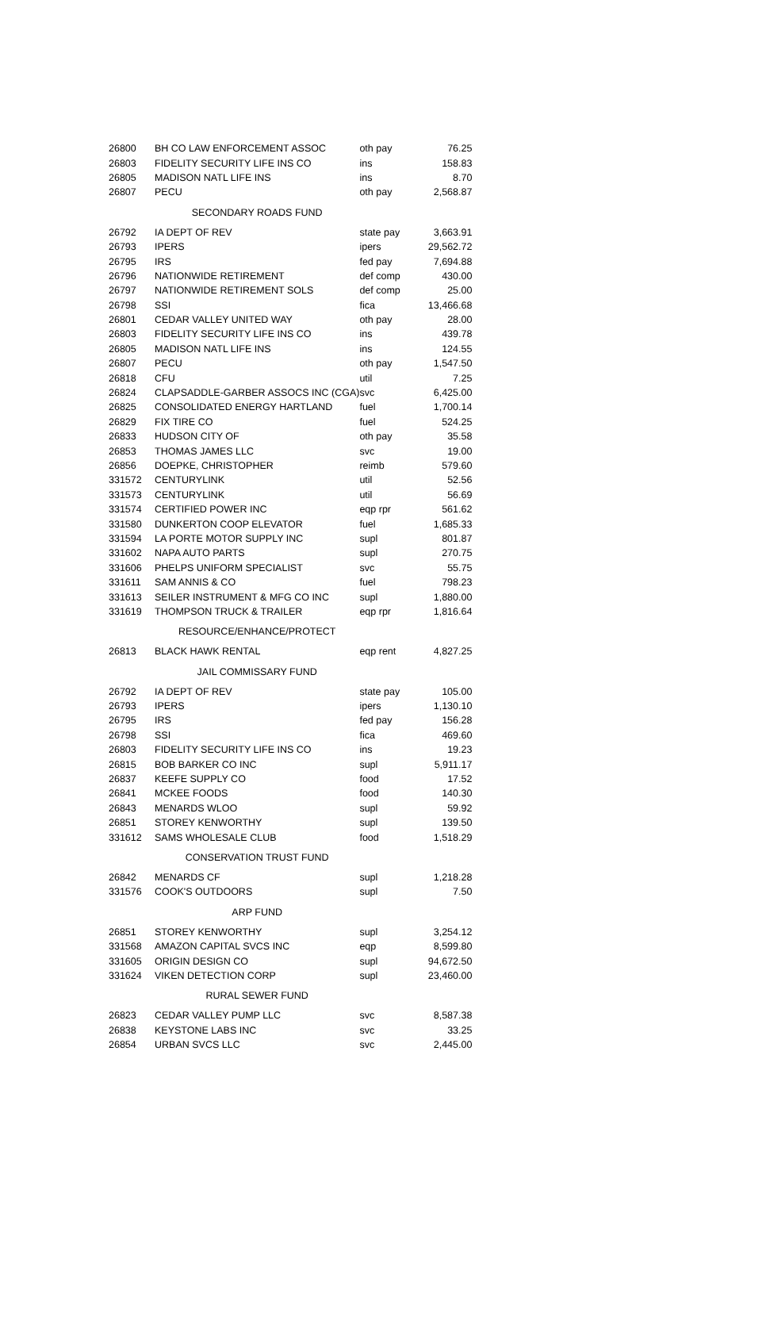| 26800 | BH CO LAW ENFORCEMENT ASSOC | oth pay | 76.25 |
| 26803 | FIDELITY SECURITY LIFE INS CO | ins | 158.83 |
| 26805 | MADISON NATL LIFE INS | ins | 8.70 |
| 26807 | PECU | oth pay | 2,568.87 |
| | SECONDARY ROADS FUND | | |
| 26792 | IA DEPT OF REV | state pay | 3,663.91 |
| 26793 | IPERS | ipers | 29,562.72 |
| 26795 | IRS | fed pay | 7,694.88 |
| 26796 | NATIONWIDE RETIREMENT | def comp | 430.00 |
| 26797 | NATIONWIDE RETIREMENT SOLS | def comp | 25.00 |
| 26798 | SSI | fica | 13,466.68 |
| 26801 | CEDAR VALLEY UNITED WAY | oth pay | 28.00 |
| 26803 | FIDELITY SECURITY LIFE INS CO | ins | 439.78 |
| 26805 | MADISON NATL LIFE INS | ins | 124.55 |
| 26807 | PECU | oth pay | 1,547.50 |
| 26818 | CFU | util | 7.25 |
| 26824 | CLAPSADDLE-GARBER ASSOCS INC (CGA) | svc | 6,425.00 |
| 26825 | CONSOLIDATED ENERGY HARTLAND | fuel | 1,700.14 |
| 26829 | FIX TIRE CO | fuel | 524.25 |
| 26833 | HUDSON CITY OF | oth pay | 35.58 |
| 26853 | THOMAS JAMES LLC | svc | 19.00 |
| 26856 | DOEPKE, CHRISTOPHER | reimb | 579.60 |
| 331572 | CENTURYLINK | util | 52.56 |
| 331573 | CENTURYLINK | util | 56.69 |
| 331574 | CERTIFIED POWER INC | eqp rpr | 561.62 |
| 331580 | DUNKERTON COOP ELEVATOR | fuel | 1,685.33 |
| 331594 | LA PORTE MOTOR SUPPLY INC | supl | 801.87 |
| 331602 | NAPA AUTO PARTS | supl | 270.75 |
| 331606 | PHELPS UNIFORM SPECIALIST | svc | 55.75 |
| 331611 | SAM ANNIS & CO | fuel | 798.23 |
| 331613 | SEILER INSTRUMENT & MFG CO INC | supl | 1,880.00 |
| 331619 | THOMPSON TRUCK & TRAILER | eqp rpr | 1,816.64 |
| | RESOURCE/ENHANCE/PROTECT | | |
| 26813 | BLACK HAWK RENTAL | eqp rent | 4,827.25 |
| | JAIL COMMISSARY FUND | | |
| 26792 | IA DEPT OF REV | state pay | 105.00 |
| 26793 | IPERS | ipers | 1,130.10 |
| 26795 | IRS | fed pay | 156.28 |
| 26798 | SSI | fica | 469.60 |
| 26803 | FIDELITY SECURITY LIFE INS CO | ins | 19.23 |
| 26815 | BOB BARKER CO INC | supl | 5,911.17 |
| 26837 | KEEFE SUPPLY CO | food | 17.52 |
| 26841 | MCKEE FOODS | food | 140.30 |
| 26843 | MENARDS WLOO | supl | 59.92 |
| 26851 | STOREY KENWORTHY | supl | 139.50 |
| 331612 | SAMS WHOLESALE CLUB | food | 1,518.29 |
| | CONSERVATION TRUST FUND | | |
| 26842 | MENARDS CF | supl | 1,218.28 |
| 331576 | COOK'S OUTDOORS | supl | 7.50 |
| | ARP FUND | | |
| 26851 | STOREY KENWORTHY | supl | 3,254.12 |
| 331568 | AMAZON CAPITAL SVCS INC | eqp | 8,599.80 |
| 331605 | ORIGIN DESIGN CO | supl | 94,672.50 |
| 331624 | VIKEN DETECTION CORP | supl | 23,460.00 |
| | RURAL SEWER FUND | | |
| 26823 | CEDAR VALLEY PUMP LLC | svc | 8,587.38 |
| 26838 | KEYSTONE LABS INC | svc | 33.25 |
| 26854 | URBAN SVCS LLC | svc | 2,445.00 |